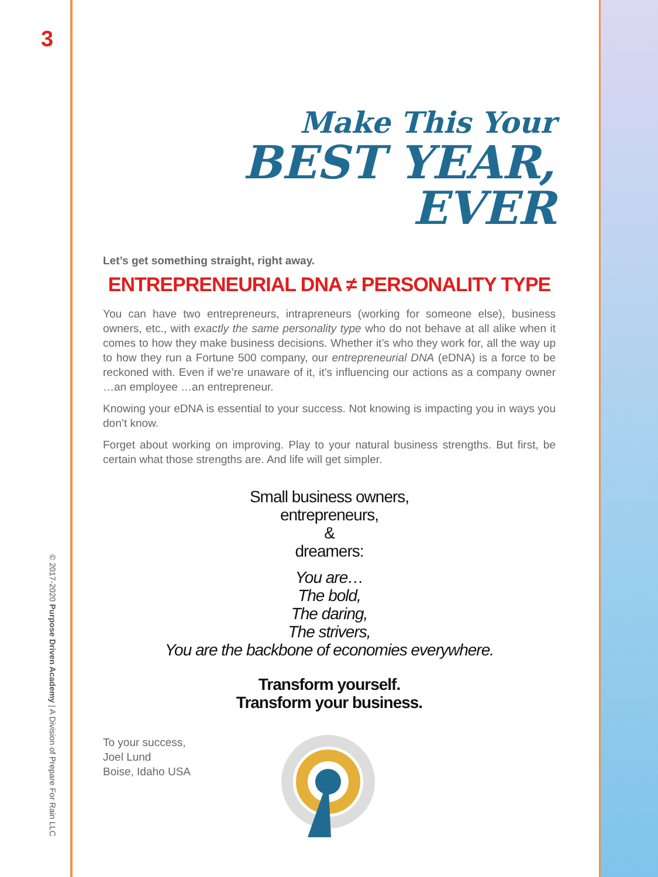3
© 2017-2020 Purpose Driven Academy | A Division of Prepare For Rain LLC
Make This Your
BEST YEAR, EVER
Let’s get something straight, right away.
ENTREPRENEURIAL DNA ≠ PERSONALITY TYPE
You can have two entrepreneurs, intrapreneurs (working for someone else), business owners, etc., with exactly the same personality type who do not behave at all alike when it comes to how they make business decisions. Whether it’s who they work for, all the way up to how they run a Fortune 500 company, our entrepreneurial DNA (eDNA) is a force to be reckoned with. Even if we’re unaware of it, it’s influencing our actions as a company owner …an employee …an entrepreneur.
Knowing your eDNA is essential to your success. Not knowing is impacting you in ways you don’t know.
Forget about working on improving. Play to your natural business strengths. But first, be certain what those strengths are. And life will get simpler.
Small business owners,
entrepreneurs,
&
dreamers:
You are…
The bold,
The daring,
The strivers,
You are the backbone of economies everywhere.
Transform yourself.
Transform your business.
To your success,
Joel Lund
Boise, Idaho USA